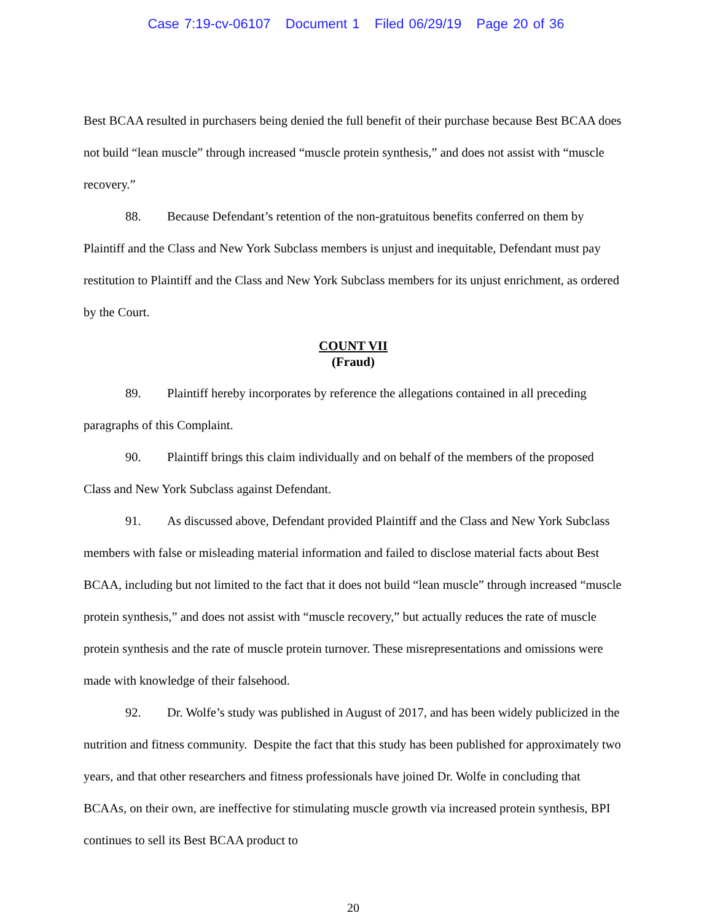Case 7:19-cv-06107 Document 1 Filed 06/29/19 Page 20 of 36
Best BCAA resulted in purchasers being denied the full benefit of their purchase because Best BCAA does not build “lean muscle” through increased “muscle protein synthesis,” and does not assist with “muscle recovery.”
88. Because Defendant’s retention of the non-gratuitous benefits conferred on them by Plaintiff and the Class and New York Subclass members is unjust and inequitable, Defendant must pay restitution to Plaintiff and the Class and New York Subclass members for its unjust enrichment, as ordered by the Court.
COUNT VII
(Fraud)
89. Plaintiff hereby incorporates by reference the allegations contained in all preceding paragraphs of this Complaint.
90. Plaintiff brings this claim individually and on behalf of the members of the proposed Class and New York Subclass against Defendant.
91. As discussed above, Defendant provided Plaintiff and the Class and New York Subclass members with false or misleading material information and failed to disclose material facts about Best BCAA, including but not limited to the fact that it does not build “lean muscle” through increased “muscle protein synthesis,” and does not assist with “muscle recovery,” but actually reduces the rate of muscle protein synthesis and the rate of muscle protein turnover. These misrepresentations and omissions were made with knowledge of their falsehood.
92. Dr. Wolfe’s study was published in August of 2017, and has been widely publicized in the nutrition and fitness community. Despite the fact that this study has been published for approximately two years, and that other researchers and fitness professionals have joined Dr. Wolfe in concluding that BCAAs, on their own, are ineffective for stimulating muscle growth via increased protein synthesis, BPI continues to sell its Best BCAA product to
20